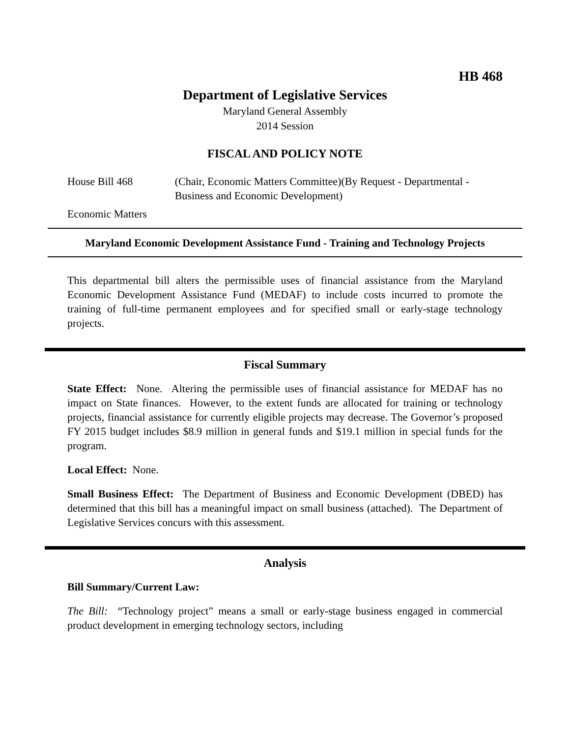HB 468
Department of Legislative Services
Maryland General Assembly
2014 Session
FISCAL AND POLICY NOTE
House Bill 468 (Chair, Economic Matters Committee)(By Request - Departmental - Business and Economic Development)
Economic Matters
Maryland Economic Development Assistance Fund - Training and Technology Projects
This departmental bill alters the permissible uses of financial assistance from the Maryland Economic Development Assistance Fund (MEDAF) to include costs incurred to promote the training of full-time permanent employees and for specified small or early-stage technology projects.
Fiscal Summary
State Effect: None. Altering the permissible uses of financial assistance for MEDAF has no impact on State finances. However, to the extent funds are allocated for training or technology projects, financial assistance for currently eligible projects may decrease. The Governor’s proposed FY 2015 budget includes $8.9 million in general funds and $19.1 million in special funds for the program.
Local Effect: None.
Small Business Effect: The Department of Business and Economic Development (DBED) has determined that this bill has a meaningful impact on small business (attached). The Department of Legislative Services concurs with this assessment.
Analysis
Bill Summary/Current Law:
The Bill: “Technology project” means a small or early-stage business engaged in commercial product development in emerging technology sectors, including